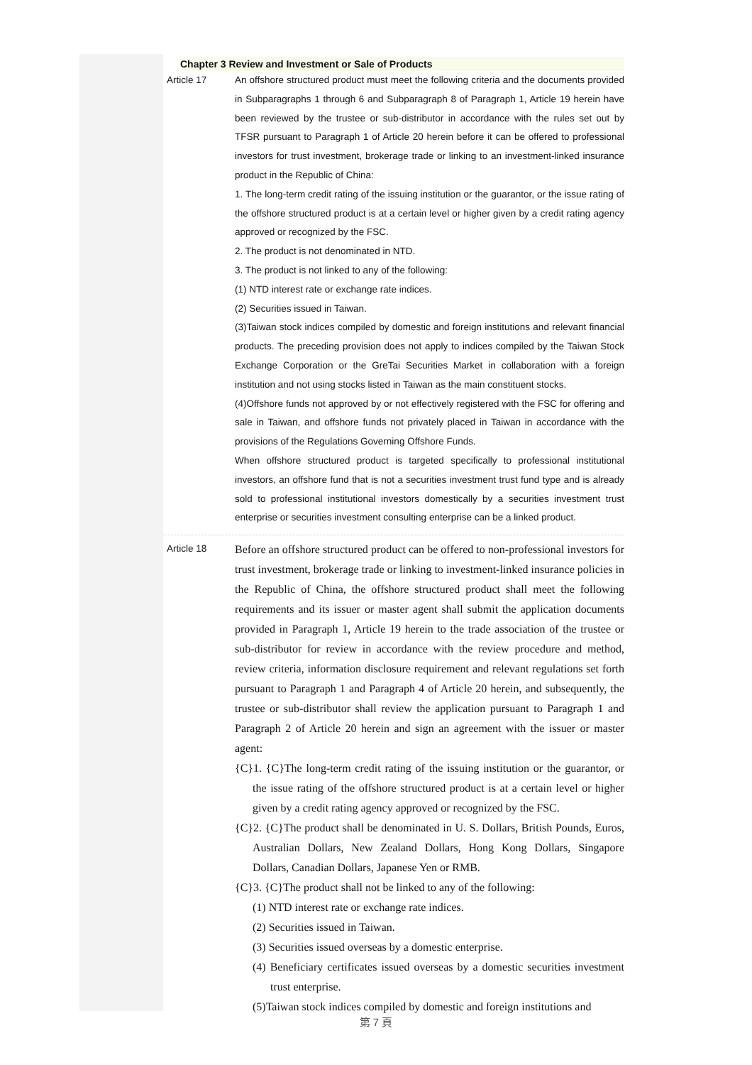Chapter 3 Review and Investment or Sale of Products
Article 17 An offshore structured product must meet the following criteria and the documents provided in Subparagraphs 1 through 6 and Subparagraph 8 of Paragraph 1, Article 19 herein have been reviewed by the trustee or sub-distributor in accordance with the rules set out by TFSR pursuant to Paragraph 1 of Article 20 herein before it can be offered to professional investors for trust investment, brokerage trade or linking to an investment-linked insurance product in the Republic of China:
1. The long-term credit rating of the issuing institution or the guarantor, or the issue rating of the offshore structured product is at a certain level or higher given by a credit rating agency approved or recognized by the FSC.
2. The product is not denominated in NTD.
3. The product is not linked to any of the following:
(1) NTD interest rate or exchange rate indices.
(2) Securities issued in Taiwan.
(3)Taiwan stock indices compiled by domestic and foreign institutions and relevant financial products. The preceding provision does not apply to indices compiled by the Taiwan Stock Exchange Corporation or the GreTai Securities Market in collaboration with a foreign institution and not using stocks listed in Taiwan as the main constituent stocks.
(4)Offshore funds not approved by or not effectively registered with the FSC for offering and sale in Taiwan, and offshore funds not privately placed in Taiwan in accordance with the provisions of the Regulations Governing Offshore Funds.
When offshore structured product is targeted specifically to professional institutional investors, an offshore fund that is not a securities investment trust fund type and is already sold to professional institutional investors domestically by a securities investment trust enterprise or securities investment consulting enterprise can be a linked product.
Article 18
Before an offshore structured product can be offered to non-professional investors for trust investment, brokerage trade or linking to investment-linked insurance policies in the Republic of China, the offshore structured product shall meet the following requirements and its issuer or master agent shall submit the application documents provided in Paragraph 1, Article 19 herein to the trade association of the trustee or sub-distributor for review in accordance with the review procedure and method, review criteria, information disclosure requirement and relevant regulations set forth pursuant to Paragraph 1 and Paragraph 4 of Article 20 herein, and subsequently, the trustee or sub-distributor shall review the application pursuant to Paragraph 1 and Paragraph 2 of Article 20 herein and sign an agreement with the issuer or master agent:
{C}1. {C}The long-term credit rating of the issuing institution or the guarantor, or the issue rating of the offshore structured product is at a certain level or higher given by a credit rating agency approved or recognized by the FSC.
{C}2. {C}The product shall be denominated in U. S. Dollars, British Pounds, Euros, Australian Dollars, New Zealand Dollars, Hong Kong Dollars, Singapore Dollars, Canadian Dollars, Japanese Yen or RMB.
{C}3. {C}The product shall not be linked to any of the following:
(1) NTD interest rate or exchange rate indices.
(2) Securities issued in Taiwan.
(3) Securities issued overseas by a domestic enterprise.
(4) Beneficiary certificates issued overseas by a domestic securities investment trust enterprise.
(5)Taiwan stock indices compiled by domestic and foreign institutions and
第 7 頁